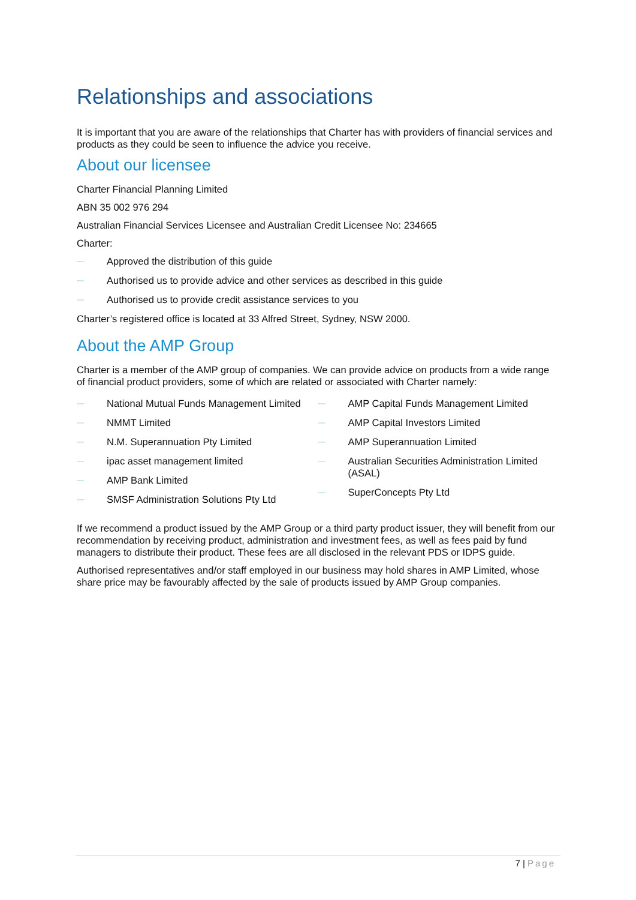Relationships and associations
It is important that you are aware of the relationships that Charter has with providers of financial services and products as they could be seen to influence the advice you receive.
About our licensee
Charter Financial Planning Limited
ABN 35 002 976 294
Australian Financial Services Licensee and Australian Credit Licensee No: 234665
Charter:
— Approved the distribution of this guide
— Authorised us to provide advice and other services as described in this guide
— Authorised us to provide credit assistance services to you
Charter’s registered office is located at 33 Alfred Street, Sydney, NSW 2000.
About the AMP Group
Charter is a member of the AMP group of companies. We can provide advice on products from a wide range of financial product providers, some of which are related or associated with Charter namely:
— National Mutual Funds Management Limited
— NMMT Limited
— N.M. Superannuation Pty Limited
— ipac asset management limited
— AMP Bank Limited
— SMSF Administration Solutions Pty Ltd
— AMP Capital Funds Management Limited
— AMP Capital Investors Limited
— AMP Superannuation Limited
— Australian Securities Administration Limited (ASAL)
— SuperConcepts Pty Ltd
If we recommend a product issued by the AMP Group or a third party product issuer, they will benefit from our recommendation by receiving product, administration and investment fees, as well as fees paid by fund managers to distribute their product. These fees are all disclosed in the relevant PDS or IDPS guide.
Authorised representatives and/or staff employed in our business may hold shares in AMP Limited, whose share price may be favourably affected by the sale of products issued by AMP Group companies.
7 | Page